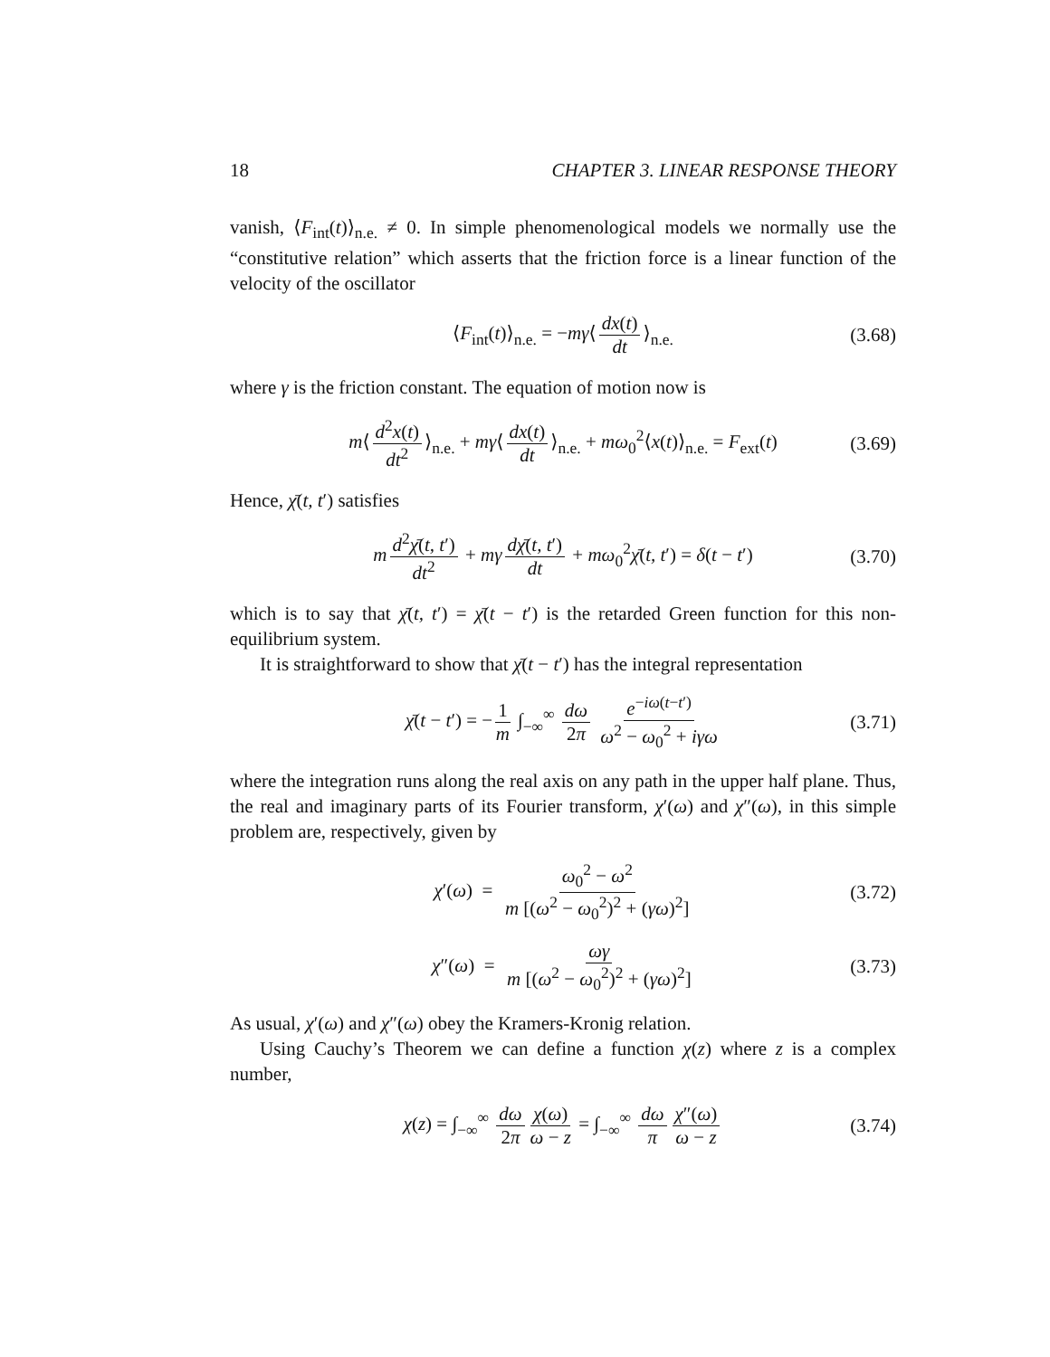18 CHAPTER 3. LINEAR RESPONSE THEORY
vanish, ⟨F<sub>int</sub>(t)⟩<sub>n.e.</sub> ≠ 0. In simple phenomenological models we normally use the “constitutive relation” which asserts that the friction force is a linear function of the velocity of the oscillator
⟨F<sub>int</sub>(t)⟩<sub>n.e.</sub> = −mγ⟨ dx(t) dt ⟩<sub>n.e.</sub> (3.68)
where γ is the friction constant. The equation of motion now is
m⟨ d<sup>2</sup>x(t) dt<sup>2</sup> ⟩<sub>n.e.</sub> + mγ⟨ dx(t) dt ⟩<sub>n.e.</sub> + mω<sub>0</sub><sup>2</sup>⟨x(t)⟩<sub>n.e.</sub> = F<sub>ext</sub>(t) (3.69)
Hence, χ̄(t, t′) satisfies
m d<sup>2</sup>χ̄(t, t′) dt<sup>2</sup> + mγ dχ̄(t, t′) dt + mω<sub>0</sub><sup>2</sup>χ̄(t, t′) = δ(t − t′) (3.70)
which is to say that χ̄(t, t′) = χ̄(t − t′) is the retarded Green function for this non-equilibrium system.
It is straightforward to show that χ̄(t − t′) has the integral representation
χ̄(t − t′) = − 1 m ∫<sub>−∞</sub><sup>∞</sup> dω 2π e<sup>−iω(t−t′)</sup> ω<sup>2</sup> − ω<sub>0</sub><sup>2</sup> + iγω (3.71)
where the integration runs along the real axis on any path in the upper half plane. Thus, the real and imaginary parts of its Fourier transform, χ′(ω) and χ″(ω), in this simple problem are, respectively, given by
χ′(ω) = ω<sub>0</sub><sup>2</sup> − ω<sup>2</sup> m [(ω<sup>2</sup> − ω<sub>0</sub><sup>2</sup>)<sup>2</sup> + (γω)<sup>2</sup>] (3.72)
χ″(ω) = ωγ m [(ω<sup>2</sup> − ω<sub>0</sub><sup>2</sup>)<sup>2</sup> + (γω)<sup>2</sup>] (3.73)
As usual, χ′(ω) and χ″(ω) obey the Kramers-Kronig relation.
Using Cauchy’s Theorem we can define a function χ(z) where z is a complex number,
χ(z) = ∫<sub>−∞</sub><sup>∞</sup> dω 2π χ(ω) ω − z = ∫<sub>−∞</sub><sup>∞</sup> dω π χ″(ω) ω − z (3.74)